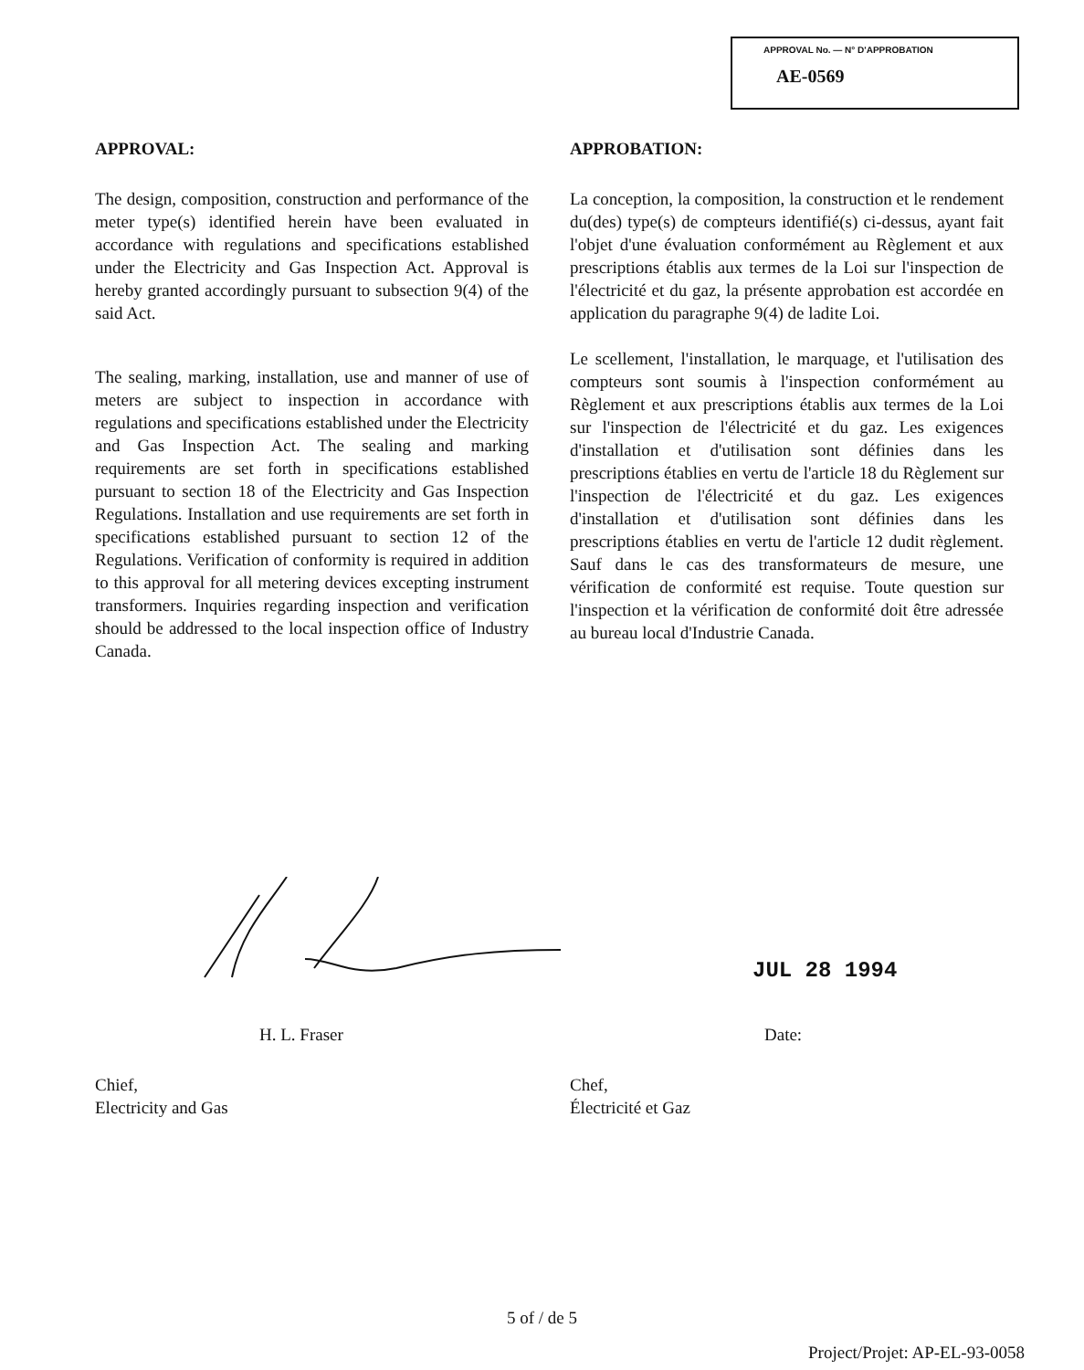APPROVAL No. — N° D'APPROBATION
AE-0569
APPROVAL:
The design, composition, construction and performance of the meter type(s) identified herein have been evaluated in accordance with regulations and specifications established under the Electricity and Gas Inspection Act. Approval is hereby granted accordingly pursuant to subsection 9(4) of the said Act.
The sealing, marking, installation, use and manner of use of meters are subject to inspection in accordance with regulations and specifications established under the Electricity and Gas Inspection Act. The sealing and marking requirements are set forth in specifications established pursuant to section 18 of the Electricity and Gas Inspection Regulations. Installation and use requirements are set forth in specifications established pursuant to section 12 of the Regulations. Verification of conformity is required in addition to this approval for all metering devices excepting instrument transformers. Inquiries regarding inspection and verification should be addressed to the local inspection office of Industry Canada.
APPROBATION:
La conception, la composition, la construction et le rendement du(des) type(s) de compteurs identifié(s) ci-dessus, ayant fait l'objet d'une évaluation conformément au Règlement et aux prescriptions établis aux termes de la Loi sur l'inspection de l'électricité et du gaz, la présente approbation est accordée en application du paragraphe 9(4) de ladite Loi.
Le scellement, l'installation, le marquage, et l'utilisation des compteurs sont soumis à l'inspection conformément au Règlement et aux prescriptions établis aux termes de la Loi sur l'inspection de l'électricité et du gaz. Les exigences d'installation et d'utilisation sont définies dans les prescriptions établies en vertu de l'article 18 du Règlement sur l'inspection de l'électricité et du gaz. Les exigences d'installation et d'utilisation sont définies dans les prescriptions établies en vertu de l'article 12 dudit règlement. Sauf dans le cas des transformateurs de mesure, une vérification de conformité est requise. Toute question sur l'inspection et la vérification de conformité doit être adressée au bureau local d'Industrie Canada.
H. L. Fraser
Chief,
Electricity and Gas
JUL 28 1994
Date:
Chef,
Électricité et Gaz
5 of / de 5
Project/Projet: AP-EL-93-0058